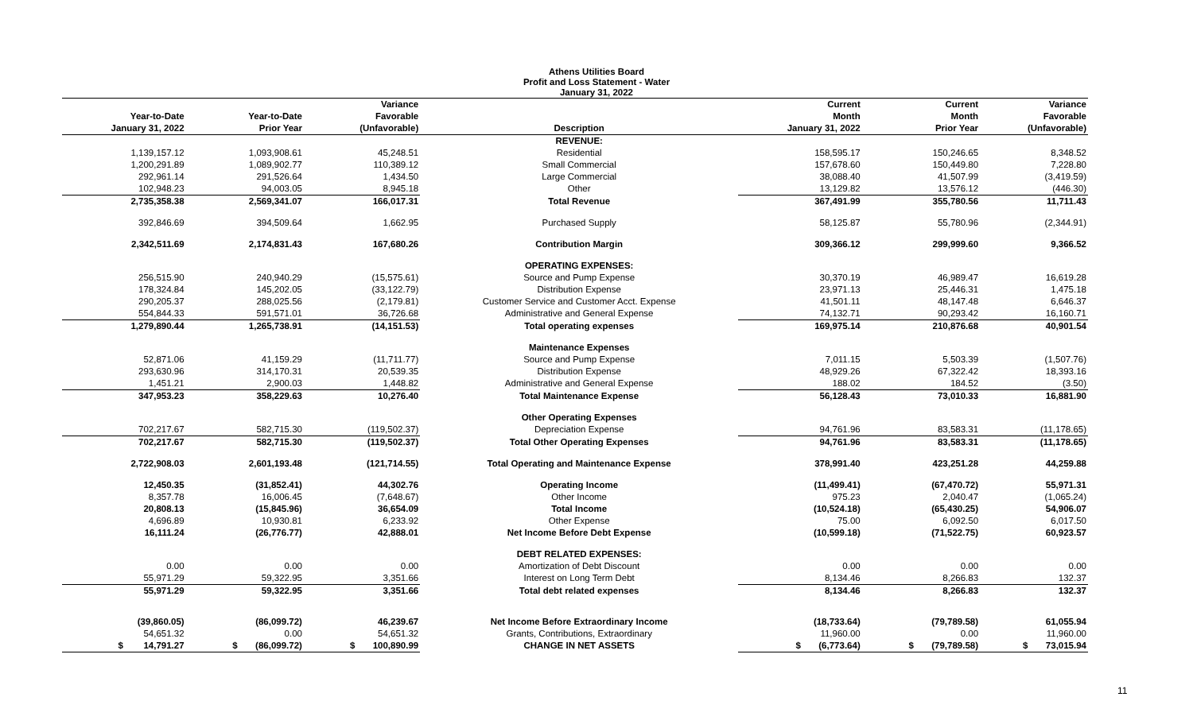Athens Utilities Board
Profit and Loss Statement - Water
January 31, 2022
| Year-to-Date January 31, 2022 | Year-to-Date Prior Year | Variance Favorable (Unfavorable) | Description | Current Month January 31, 2022 | Current Month Prior Year | Variance Favorable (Unfavorable) |
| --- | --- | --- | --- | --- | --- | --- |
| | | | REVENUE: | | | |
| 1,139,157.12 | 1,093,908.61 | 45,248.51 | Residential | 158,595.17 | 150,246.65 | 8,348.52 |
| 1,200,291.89 | 1,089,902.77 | 110,389.12 | Small Commercial | 157,678.60 | 150,449.80 | 7,228.80 |
| 292,961.14 | 291,526.64 | 1,434.50 | Large Commercial | 38,088.40 | 41,507.99 | (3,419.59) |
| 102,948.23 | 94,003.05 | 8,945.18 | Other | 13,129.82 | 13,576.12 | (446.30) |
| 2,735,358.38 | 2,569,341.07 | 166,017.31 | Total Revenue | 367,491.99 | 355,780.56 | 11,711.43 |
| 392,846.69 | 394,509.64 | 1,662.95 | Purchased Supply | 58,125.87 | 55,780.96 | (2,344.91) |
| 2,342,511.69 | 2,174,831.43 | 167,680.26 | Contribution Margin | 309,366.12 | 299,999.60 | 9,366.52 |
| | | | OPERATING EXPENSES: | | | |
| 256,515.90 | 240,940.29 | (15,575.61) | Source and Pump Expense | 30,370.19 | 46,989.47 | 16,619.28 |
| 178,324.84 | 145,202.05 | (33,122.79) | Distribution Expense | 23,971.13 | 25,446.31 | 1,475.18 |
| 290,205.37 | 288,025.56 | (2,179.81) | Customer Service and Customer Acct. Expense | 41,501.11 | 48,147.48 | 6,646.37 |
| 554,844.33 | 591,571.01 | 36,726.68 | Administrative and General Expense | 74,132.71 | 90,293.42 | 16,160.71 |
| 1,279,890.44 | 1,265,738.91 | (14,151.53) | Total operating expenses | 169,975.14 | 210,876.68 | 40,901.54 |
| | | | Maintenance Expenses | | | |
| 52,871.06 | 41,159.29 | (11,711.77) | Source and Pump Expense | 7,011.15 | 5,503.39 | (1,507.76) |
| 293,630.96 | 314,170.31 | 20,539.35 | Distribution Expense | 48,929.26 | 67,322.42 | 18,393.16 |
| 1,451.21 | 2,900.03 | 1,448.82 | Administrative and General Expense | 188.02 | 184.52 | (3.50) |
| 347,953.23 | 358,229.63 | 10,276.40 | Total Maintenance Expense | 56,128.43 | 73,010.33 | 16,881.90 |
| | | | Other Operating Expenses | | | |
| 702,217.67 | 582,715.30 | (119,502.37) | Depreciation Expense | 94,761.96 | 83,583.31 | (11,178.65) |
| 702,217.67 | 582,715.30 | (119,502.37) | Total Other Operating Expenses | 94,761.96 | 83,583.31 | (11,178.65) |
| 2,722,908.03 | 2,601,193.48 | (121,714.55) | Total Operating and Maintenance Expense | 378,991.40 | 423,251.28 | 44,259.88 |
| 12,450.35 | (31,852.41) | 44,302.76 | Operating Income | (11,499.41) | (67,470.72) | 55,971.31 |
| 8,357.78 | 16,006.45 | (7,648.67) | Other Income | 975.23 | 2,040.47 | (1,065.24) |
| 20,808.13 | (15,845.96) | 36,654.09 | Total Income | (10,524.18) | (65,430.25) | 54,906.07 |
| 4,696.89 | 10,930.81 | 6,233.92 | Other Expense | 75.00 | 6,092.50 | 6,017.50 |
| 16,111.24 | (26,776.77) | 42,888.01 | Net Income Before Debt Expense | (10,599.18) | (71,522.75) | 60,923.57 |
| | | | DEBT RELATED EXPENSES: | | | |
| 0.00 | 0.00 | 0.00 | Amortization of Debt Discount | 0.00 | 0.00 | 0.00 |
| 55,971.29 | 59,322.95 | 3,351.66 | Interest on Long Term Debt | 8,134.46 | 8,266.83 | 132.37 |
| 55,971.29 | 59,322.95 | 3,351.66 | Total debt related expenses | 8,134.46 | 8,266.83 | 132.37 |
| (39,860.05) | (86,099.72) | 46,239.67 | Net Income Before Extraordinary Income | (18,733.64) | (79,789.58) | 61,055.94 |
| 54,651.32 | 0.00 | 54,651.32 | Grants, Contributions, Extraordinary | 11,960.00 | 0.00 | 11,960.00 |
| $ 14,791.27 | $ (86,099.72) | $ 100,890.99 | CHANGE IN NET ASSETS | $ (6,773.64) | $ (79,789.58) | $ 73,015.94 |
11